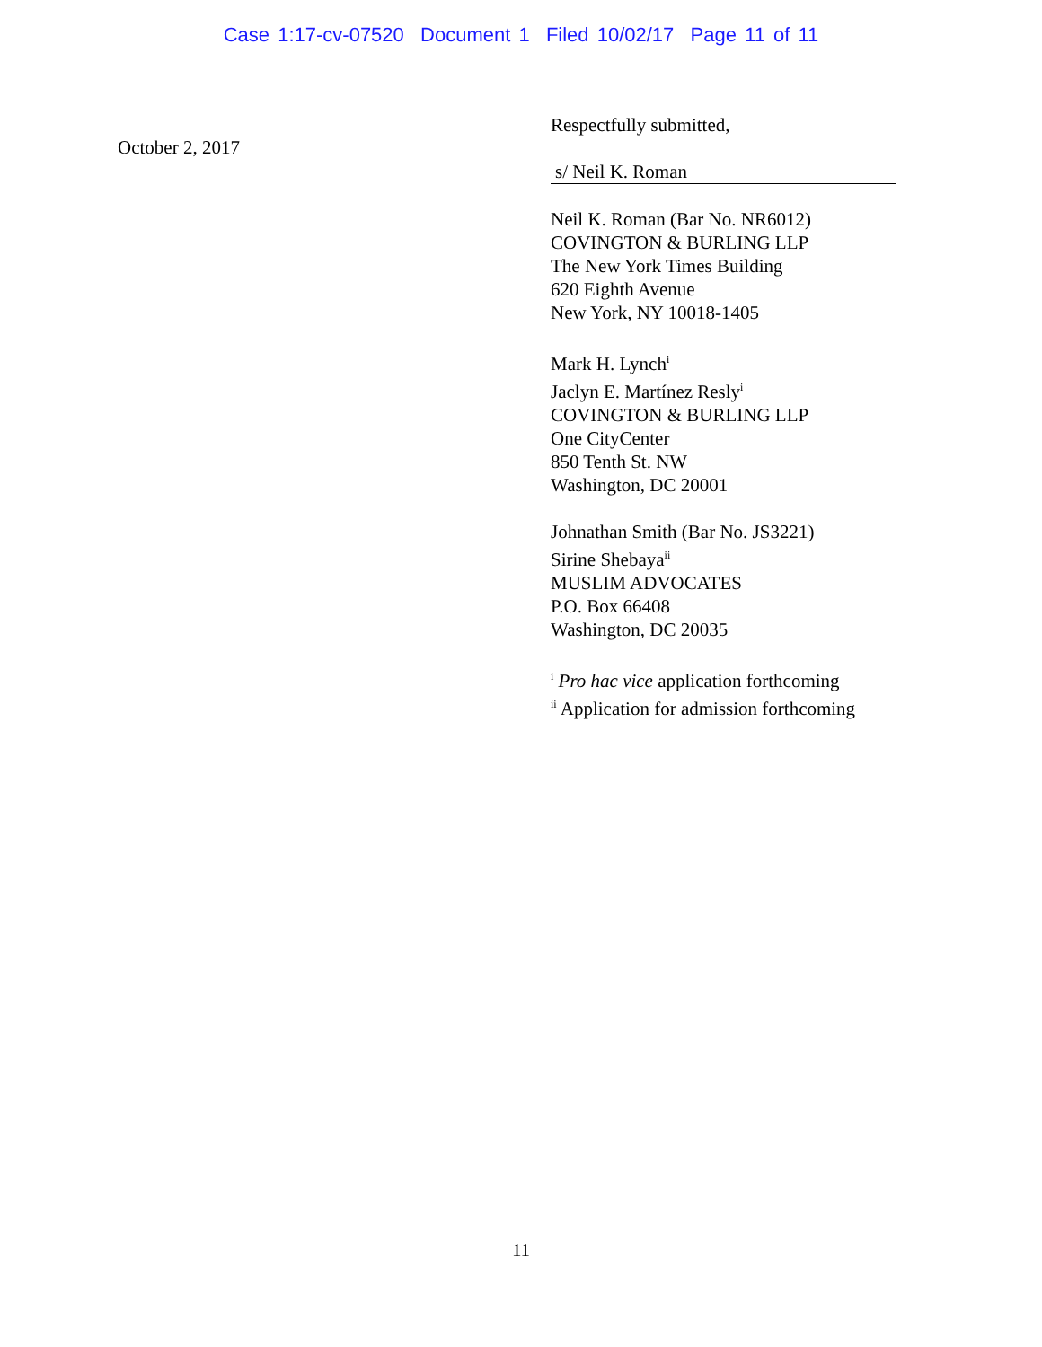Case 1:17-cv-07520 Document 1 Filed 10/02/17 Page 11 of 11
October 2, 2017
Respectfully submitted,
s/ Neil K. Roman
Neil K. Roman (Bar No. NR6012)
COVINGTON & BURLING LLP
The New York Times Building
620 Eighth Avenue
New York, NY 10018-1405
Mark H. Lynch<sup>i</sup>
Jaclyn E. Martínez Resly<sup>i</sup>
COVINGTON & BURLING LLP
One CityCenter
850 Tenth St. NW
Washington, DC 20001
Johnathan Smith (Bar No. JS3221)
Sirine Shebaya<sup>ii</sup>
MUSLIM ADVOCATES
P.O. Box 66408
Washington, DC 20035
<sup>i</sup> Pro hac vice application forthcoming
<sup>ii</sup> Application for admission forthcoming
11